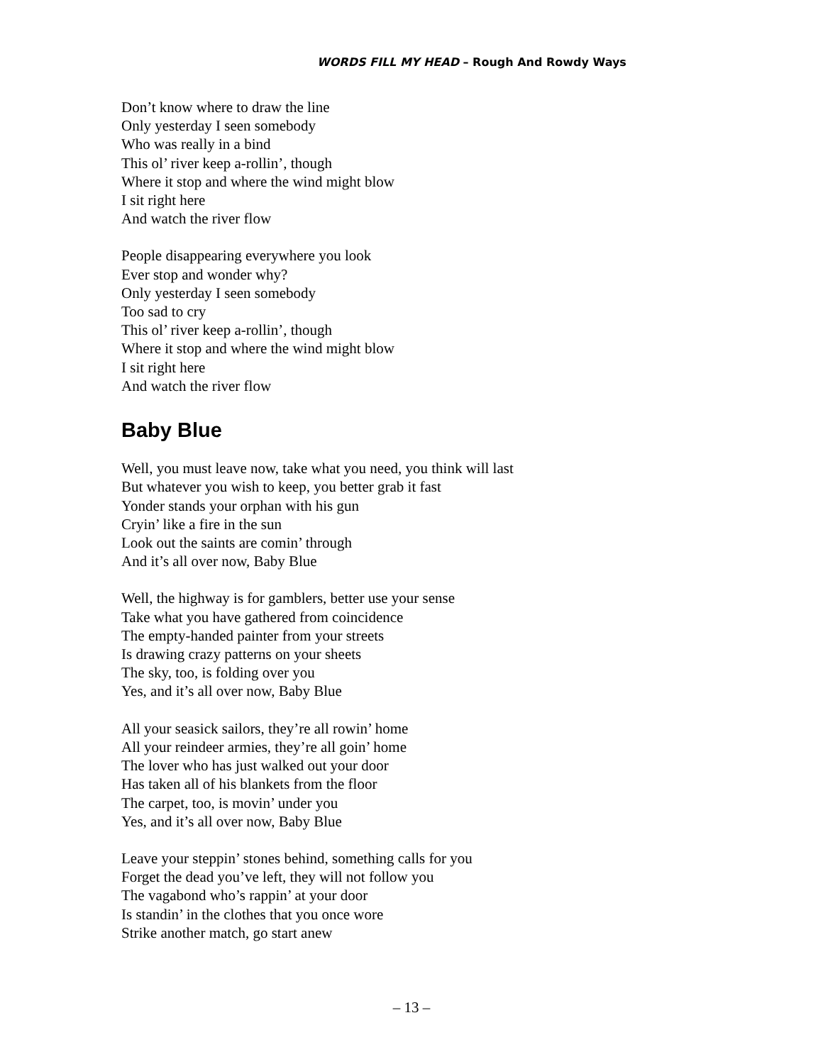WORDS FILL MY HEAD – Rough And Rowdy Ways
Don’t know where to draw the line
Only yesterday I seen somebody
Who was really in a bind
This ol’ river keep a-rollin’, though
Where it stop and where the wind might blow
I sit right here
And watch the river flow
People disappearing everywhere you look
Ever stop and wonder why?
Only yesterday I seen somebody
Too sad to cry
This ol’ river keep a-rollin’, though
Where it stop and where the wind might blow
I sit right here
And watch the river flow
Baby Blue
Well, you must leave now, take what you need, you think will last
But whatever you wish to keep, you better grab it fast
Yonder stands your orphan with his gun
Cryin’ like a fire in the sun
Look out the saints are comin’ through
And it’s all over now, Baby Blue
Well, the highway is for gamblers, better use your sense
Take what you have gathered from coincidence
The empty-handed painter from your streets
Is drawing crazy patterns on your sheets
The sky, too, is folding over you
Yes, and it’s all over now, Baby Blue
All your seasick sailors, they’re all rowin’ home
All your reindeer armies, they’re all goin’ home
The lover who has just walked out your door
Has taken all of his blankets from the floor
The carpet, too, is movin’ under you
Yes, and it’s all over now, Baby Blue
Leave your steppin’ stones behind, something calls for you
Forget the dead you’ve left, they will not follow you
The vagabond who’s rappin’ at your door
Is standin’ in the clothes that you once wore
Strike another match, go start anew
– 13 –